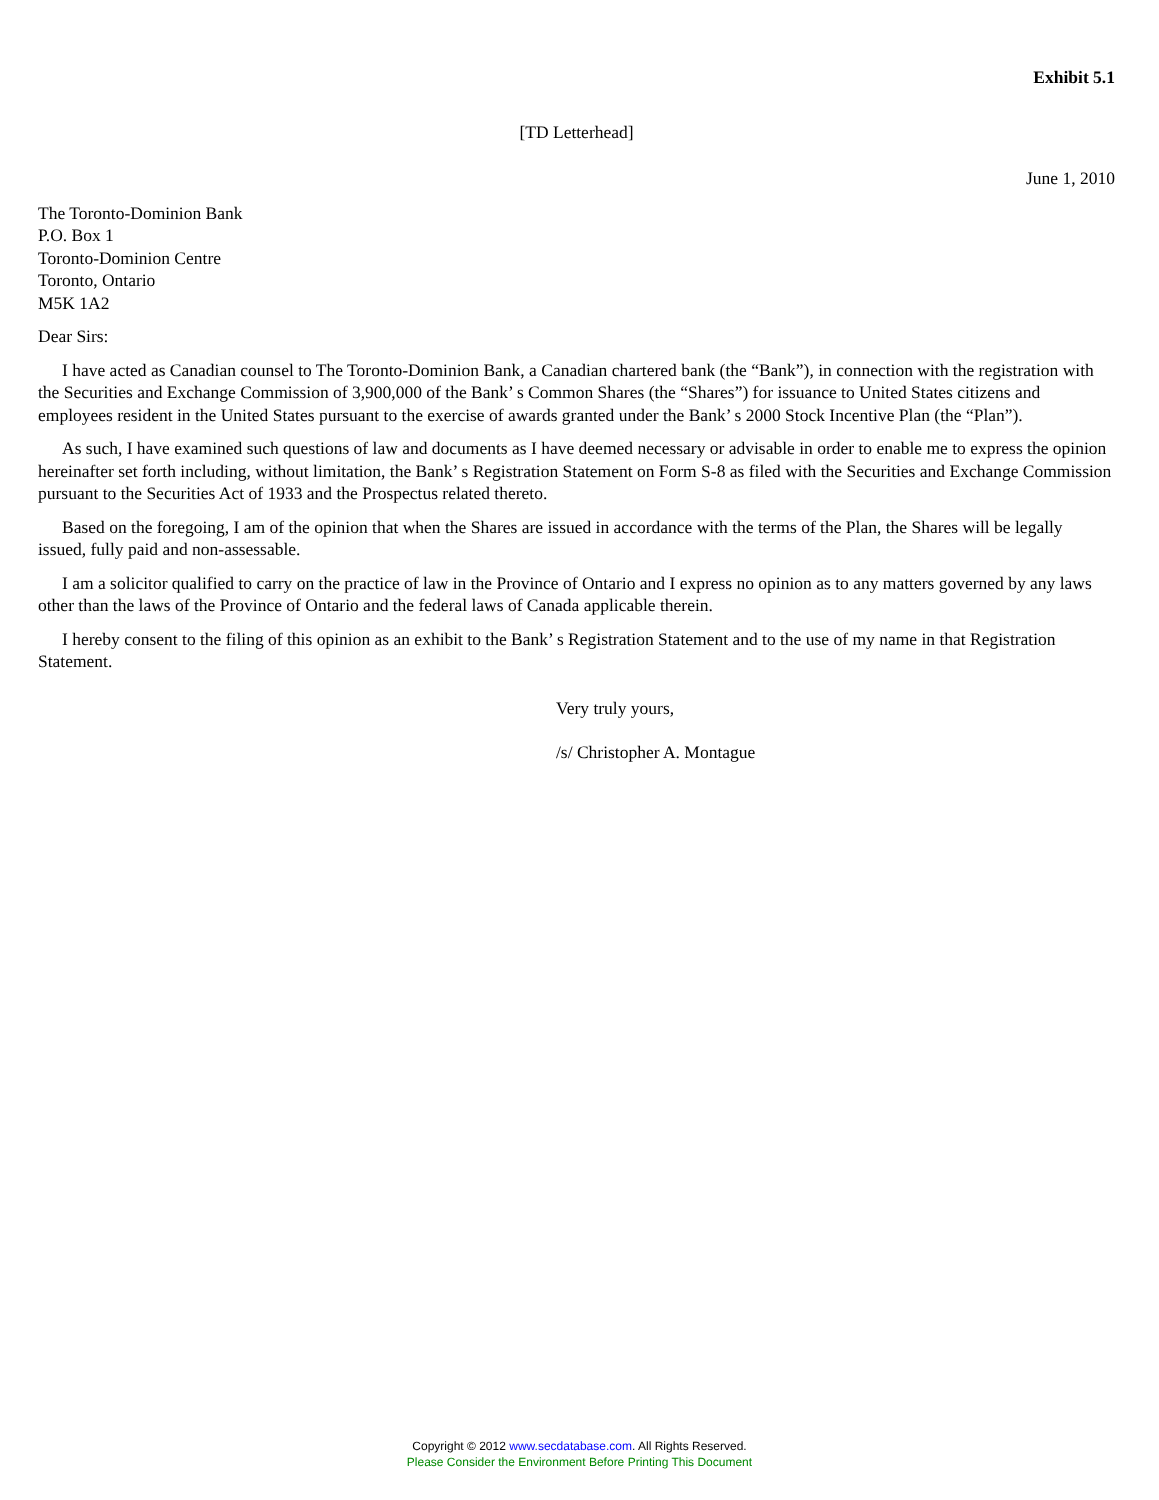Exhibit 5.1
[TD Letterhead]
June 1, 2010
The Toronto-Dominion Bank
P.O. Box 1
Toronto-Dominion Centre
Toronto, Ontario
M5K 1A2
Dear Sirs:
I have acted as Canadian counsel to The Toronto-Dominion Bank, a Canadian chartered bank (the “Bank”), in connection with the registration with the Securities and Exchange Commission of 3,900,000 of the Bank’ s Common Shares (the “Shares”) for issuance to United States citizens and employees resident in the United States pursuant to the exercise of awards granted under the Bank’ s 2000 Stock Incentive Plan (the “Plan”).
As such, I have examined such questions of law and documents as I have deemed necessary or advisable in order to enable me to express the opinion hereinafter set forth including, without limitation, the Bank’ s Registration Statement on Form S-8 as filed with the Securities and Exchange Commission pursuant to the Securities Act of 1933 and the Prospectus related thereto.
Based on the foregoing, I am of the opinion that when the Shares are issued in accordance with the terms of the Plan, the Shares will be legally issued, fully paid and non-assessable.
I am a solicitor qualified to carry on the practice of law in the Province of Ontario and I express no opinion as to any matters governed by any laws other than the laws of the Province of Ontario and the federal laws of Canada applicable therein.
I hereby consent to the filing of this opinion as an exhibit to the Bank’ s Registration Statement and to the use of my name in that Registration Statement.
Very truly yours,
/s/ Christopher A. Montague
Copyright © 2012 www.secdatabase.com. All Rights Reserved.
Please Consider the Environment Before Printing This Document